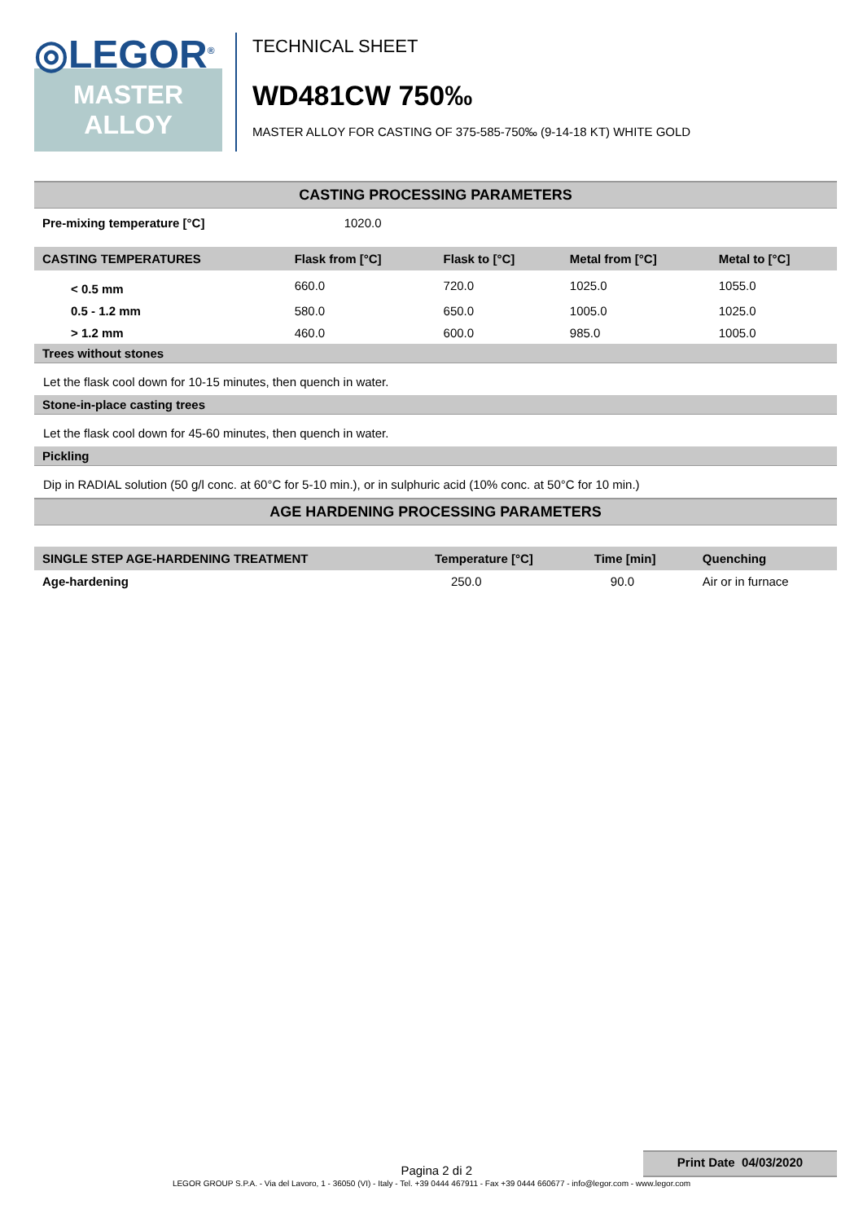◎LEGOR<sup>®</sup>
MASTER
ALLOY
TECHNICAL SHEET
WD481CW 750‰
MASTER ALLOY FOR CASTING OF 375-585-750‰ (9-14-18 KT) WHITE GOLD
CASTING PROCESSING PARAMETERS
| Pre-mixing temperature [°C] | 1020.0 |
| CASTING TEMPERATURES | Flask from [°C] | Flask to [°C] | Metal from [°C] | Metal to [°C] |
| --- | --- | --- | --- | --- |
| < 0.5 mm | 660.0 | 720.0 | 1025.0 | 1055.0 |
| 0.5 - 1.2 mm | 580.0 | 650.0 | 1005.0 | 1025.0 |
| > 1.2 mm | 460.0 | 600.0 | 985.0 | 1005.0 |
Trees without stones
Let the flask cool down for 10-15 minutes, then quench in water.
Stone-in-place casting trees
Let the flask cool down for 45-60 minutes, then quench in water.
Pickling
Dip in RADIAL solution (50 g/l conc. at 60°C for 5-10 min.), or in sulphuric acid (10% conc. at 50°C for 10 min.)
AGE HARDENING PROCESSING PARAMETERS
| SINGLE STEP AGE-HARDENING TREATMENT | Temperature [°C] | Time [min] | Quenching |
| --- | --- | --- | --- |
| Age-hardening | 250.0 | 90.0 | Air or in furnace |
Pagina 2 di 2
Print Date 04/03/2020
LEGOR GROUP S.P.A. - Via del Lavoro, 1 - 36050 (VI) - Italy - Tel. +39 0444 467911 - Fax +39 0444 660677 - info@legor.com - www.legor.com